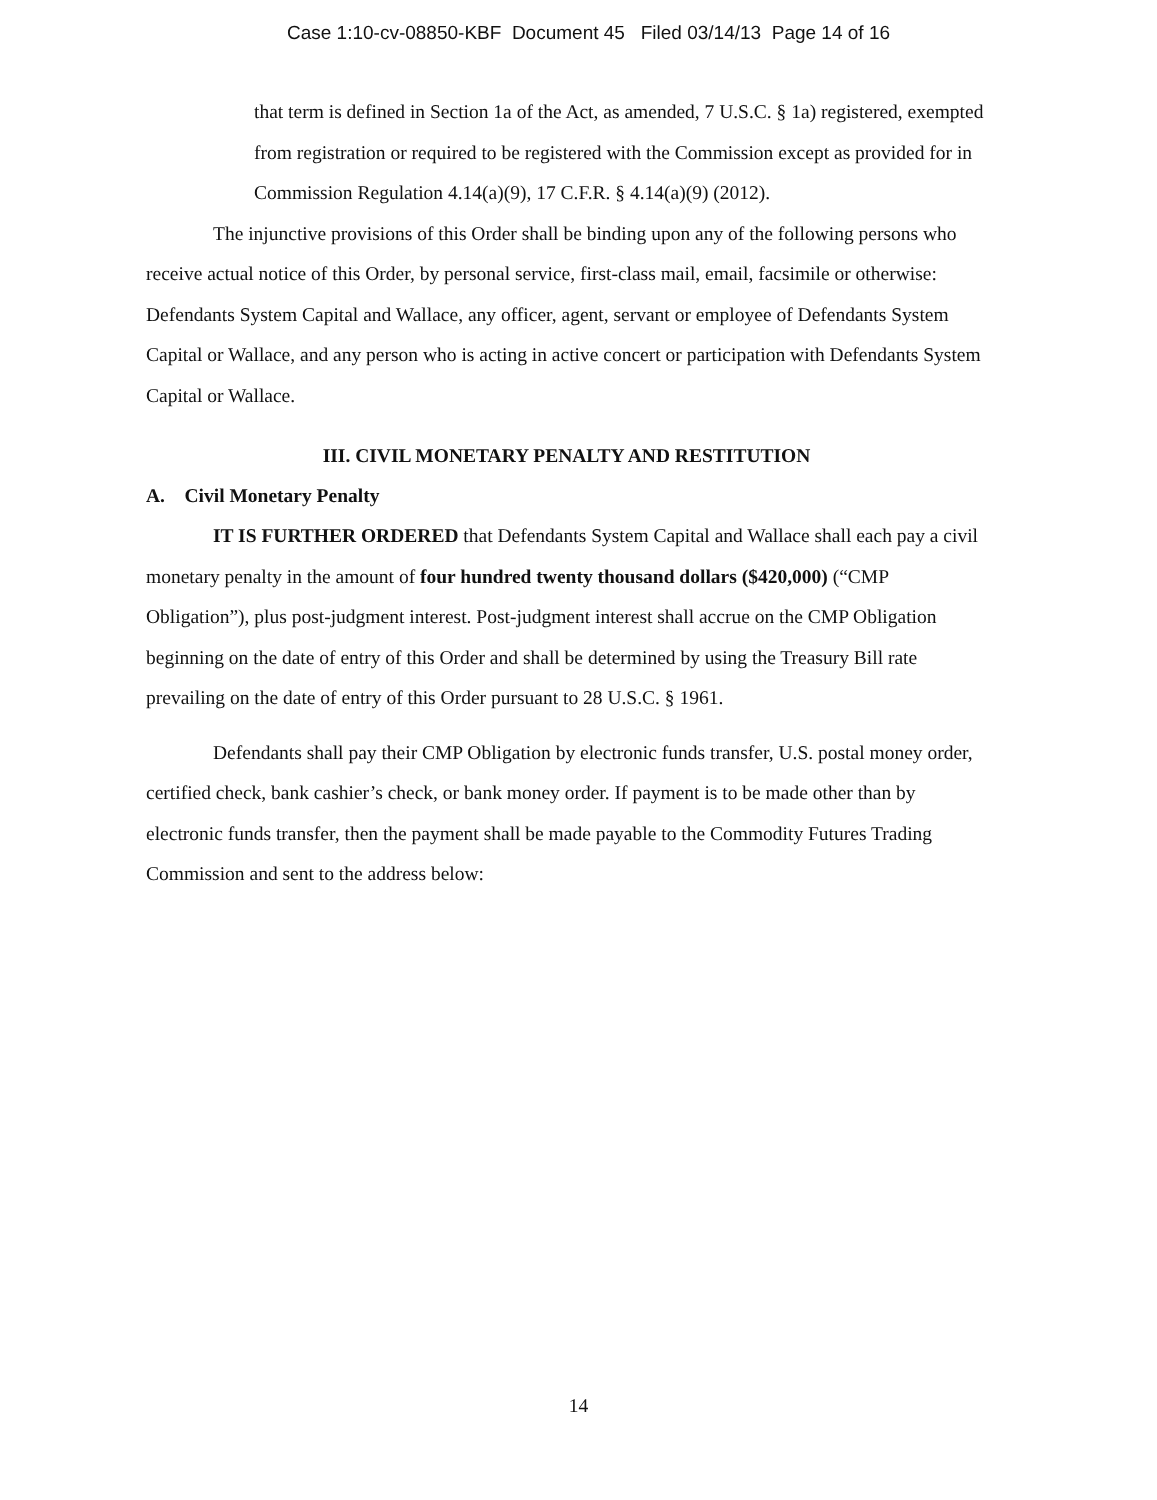Case 1:10-cv-08850-KBF Document 45 Filed 03/14/13 Page 14 of 16
that term is defined in Section 1a of the Act, as amended, 7 U.S.C. § 1a) registered, exempted from registration or required to be registered with the Commission except as provided for in Commission Regulation 4.14(a)(9), 17 C.F.R. § 4.14(a)(9) (2012).
The injunctive provisions of this Order shall be binding upon any of the following persons who receive actual notice of this Order, by personal service, first-class mail, email, facsimile or otherwise: Defendants System Capital and Wallace, any officer, agent, servant or employee of Defendants System Capital or Wallace, and any person who is acting in active concert or participation with Defendants System Capital or Wallace.
III. CIVIL MONETARY PENALTY AND RESTITUTION
A. Civil Monetary Penalty
IT IS FURTHER ORDERED that Defendants System Capital and Wallace shall each pay a civil monetary penalty in the amount of four hundred twenty thousand dollars ($420,000) (“CMP Obligation”), plus post-judgment interest. Post-judgment interest shall accrue on the CMP Obligation beginning on the date of entry of this Order and shall be determined by using the Treasury Bill rate prevailing on the date of entry of this Order pursuant to 28 U.S.C. § 1961.
Defendants shall pay their CMP Obligation by electronic funds transfer, U.S. postal money order, certified check, bank cashier’s check, or bank money order. If payment is to be made other than by electronic funds transfer, then the payment shall be made payable to the Commodity Futures Trading Commission and sent to the address below:
14